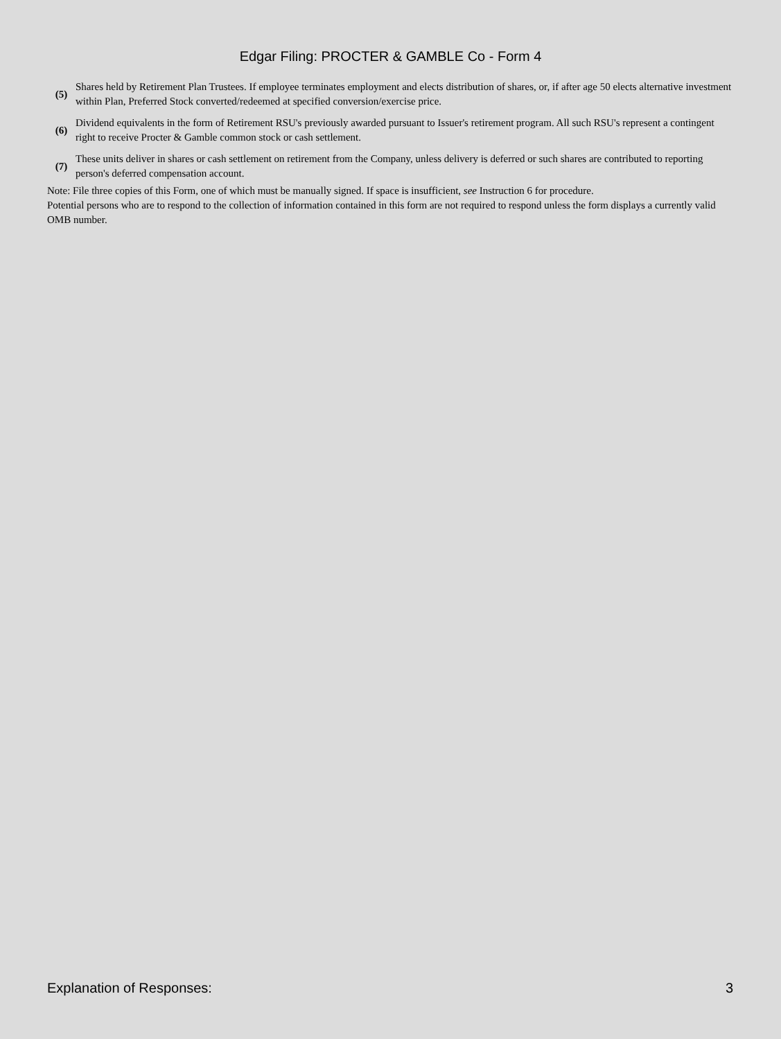Edgar Filing: PROCTER & GAMBLE Co - Form 4
| (5) | Shares held by Retirement Plan Trustees. If employee terminates employment and elects distribution of shares, or, if after age 50 elects alternative investment within Plan, Preferred Stock converted/redeemed at specified conversion/exercise price. |
| (6) | Dividend equivalents in the form of Retirement RSU's previously awarded pursuant to Issuer's retirement program. All such RSU's represent a contingent right to receive Procter & Gamble common stock or cash settlement. |
| (7) | These units deliver in shares or cash settlement on retirement from the Company, unless delivery is deferred or such shares are contributed to reporting person's deferred compensation account. |
Note: File three copies of this Form, one of which must be manually signed. If space is insufficient, see Instruction 6 for procedure.
Potential persons who are to respond to the collection of information contained in this form are not required to respond unless the form displays a currently valid OMB number.
Explanation of Responses: 3